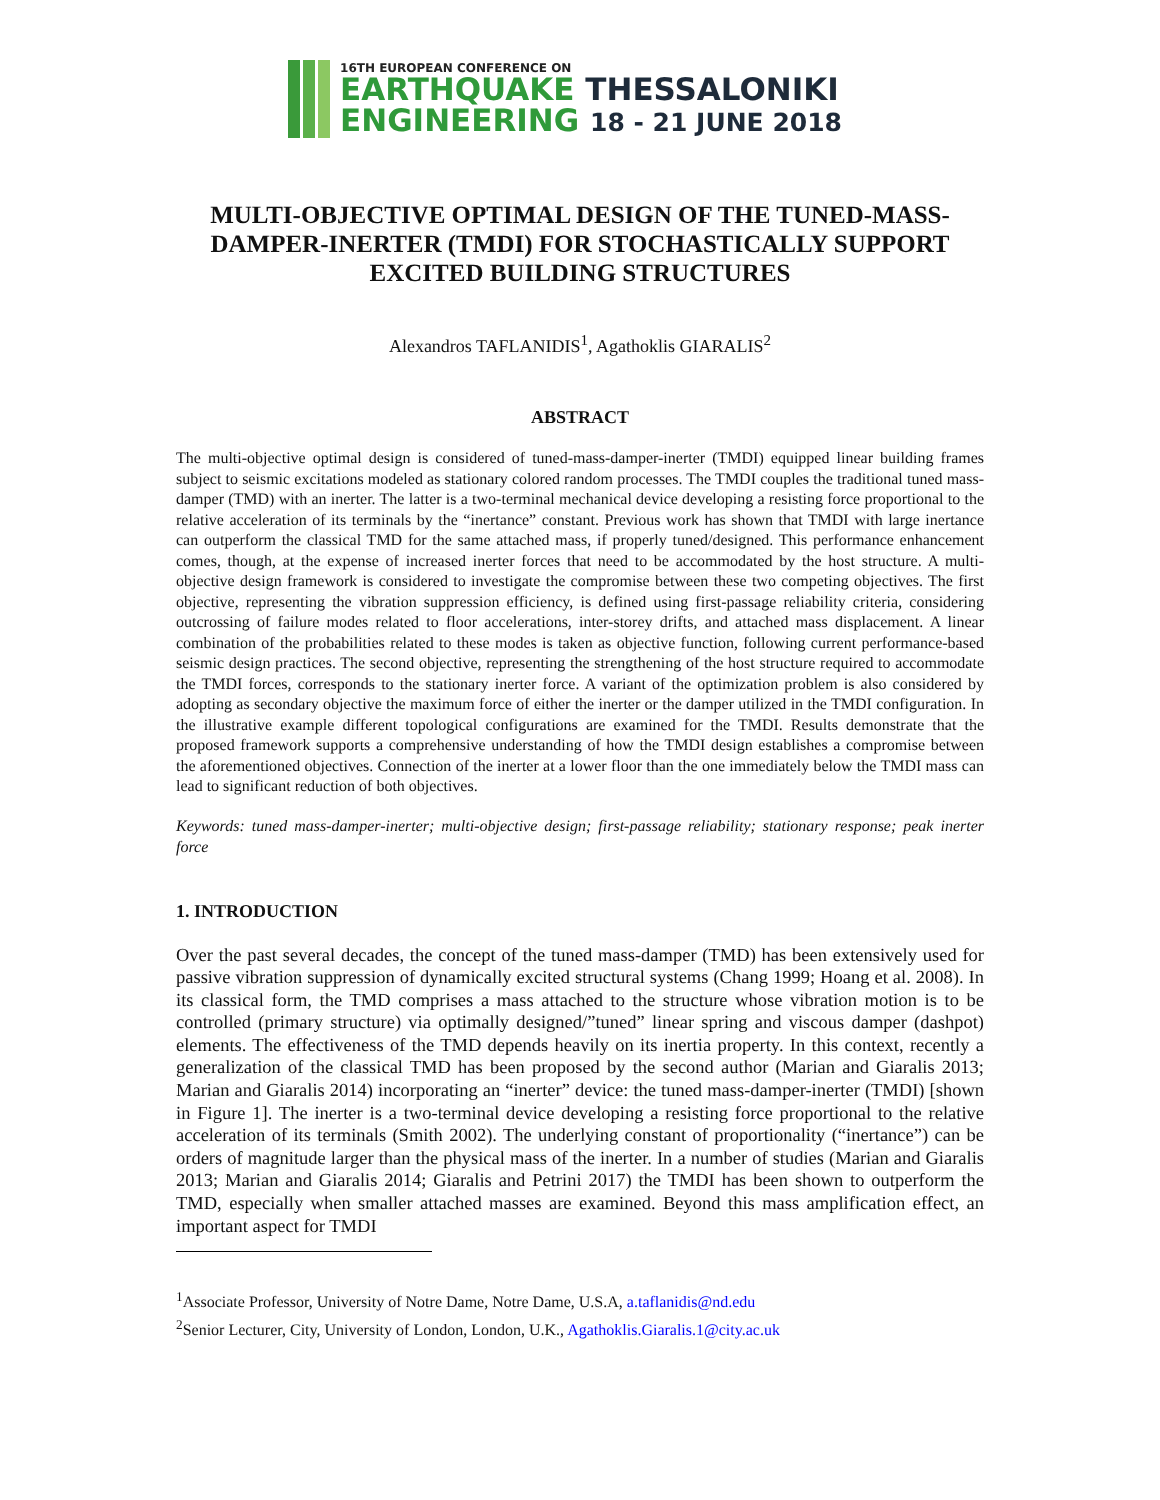16TH EUROPEAN CONFERENCE ON
EARTHQUAKE THESSALONIKI
ENGINEERING 18 - 21 JUNE 2018
MULTI-OBJECTIVE OPTIMAL DESIGN OF THE TUNED-MASS-DAMPER-INERTER (TMDI) FOR STOCHASTICALLY SUPPORT EXCITED BUILDING STRUCTURES
Alexandros TAFLANIDIS<sup>1</sup>, Agathoklis GIARALIS<sup>2</sup>
ABSTRACT
The multi-objective optimal design is considered of tuned-mass-damper-inerter (TMDI) equipped linear building frames subject to seismic excitations modeled as stationary colored random processes. The TMDI couples the traditional tuned mass-damper (TMD) with an inerter. The latter is a two-terminal mechanical device developing a resisting force proportional to the relative acceleration of its terminals by the “inertance” constant. Previous work has shown that TMDI with large inertance can outperform the classical TMD for the same attached mass, if properly tuned/designed. This performance enhancement comes, though, at the expense of increased inerter forces that need to be accommodated by the host structure. A multi-objective design framework is considered to investigate the compromise between these two competing objectives. The first objective, representing the vibration suppression efficiency, is defined using first-passage reliability criteria, considering outcrossing of failure modes related to floor accelerations, inter-storey drifts, and attached mass displacement. A linear combination of the probabilities related to these modes is taken as objective function, following current performance-based seismic design practices. The second objective, representing the strengthening of the host structure required to accommodate the TMDI forces, corresponds to the stationary inerter force. A variant of the optimization problem is also considered by adopting as secondary objective the maximum force of either the inerter or the damper utilized in the TMDI configuration. In the illustrative example different topological configurations are examined for the TMDI. Results demonstrate that the proposed framework supports a comprehensive understanding of how the TMDI design establishes a compromise between the aforementioned objectives. Connection of the inerter at a lower floor than the one immediately below the TMDI mass can lead to significant reduction of both objectives.
Keywords: tuned mass-damper-inerter; multi-objective design; first-passage reliability; stationary response; peak inerter force
1. INTRODUCTION
Over the past several decades, the concept of the tuned mass-damper (TMD) has been extensively used for passive vibration suppression of dynamically excited structural systems (Chang 1999; Hoang et al. 2008). In its classical form, the TMD comprises a mass attached to the structure whose vibration motion is to be controlled (primary structure) via optimally designed/”tuned” linear spring and viscous damper (dashpot) elements. The effectiveness of the TMD depends heavily on its inertia property. In this context, recently a generalization of the classical TMD has been proposed by the second author (Marian and Giaralis 2013; Marian and Giaralis 2014) incorporating an “inerter” device: the tuned mass-damper-inerter (TMDI) [shown in Figure 1]. The inerter is a two-terminal device developing a resisting force proportional to the relative acceleration of its terminals (Smith 2002). The underlying constant of proportionality (“inertance”) can be orders of magnitude larger than the physical mass of the inerter. In a number of studies (Marian and Giaralis 2013; Marian and Giaralis 2014; Giaralis and Petrini 2017) the TMDI has been shown to outperform the TMD, especially when smaller attached masses are examined. Beyond this mass amplification effect, an important aspect for TMDI
<sup>1</sup> Associate Professor, University of Notre Dame, Notre Dame, U.S.A, a.taflanidis@nd.edu
<sup>2</sup> Senior Lecturer, City, University of London, London, U.K., Agathoklis.Giaralis.1@city.ac.uk